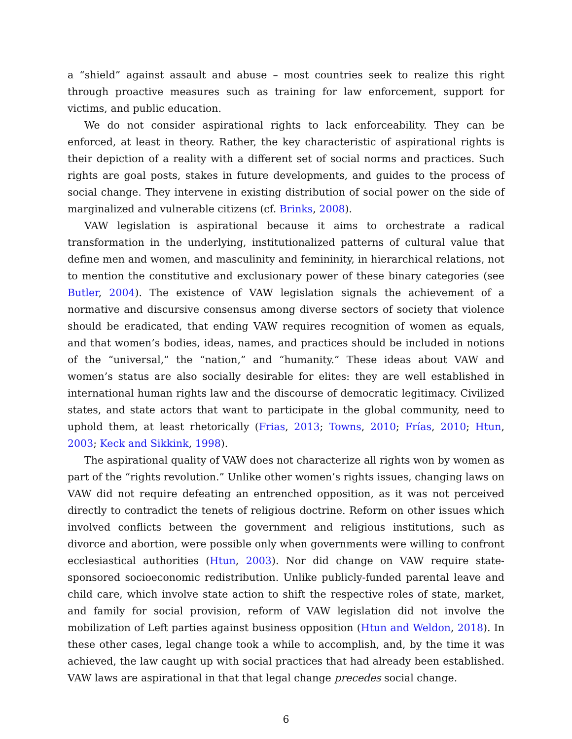a “shield” against assault and abuse – most countries seek to realize this right through proactive measures such as training for law enforcement, support for victims, and public education.
We do not consider aspirational rights to lack enforceability. They can be enforced, at least in theory. Rather, the key characteristic of aspirational rights is their depiction of a reality with a different set of social norms and practices. Such rights are goal posts, stakes in future developments, and guides to the process of social change. They intervene in existing distribution of social power on the side of marginalized and vulnerable citizens (cf. Brinks, 2008).
VAW legislation is aspirational because it aims to orchestrate a radical transformation in the underlying, institutionalized patterns of cultural value that define men and women, and masculinity and femininity, in hierarchical relations, not to mention the constitutive and exclusionary power of these binary categories (see Butler, 2004). The existence of VAW legislation signals the achievement of a normative and discursive consensus among diverse sectors of society that violence should be eradicated, that ending VAW requires recognition of women as equals, and that women’s bodies, ideas, names, and practices should be included in notions of the “universal,” the “nation,” and “humanity.” These ideas about VAW and women’s status are also socially desirable for elites: they are well established in international human rights law and the discourse of democratic legitimacy. Civilized states, and state actors that want to participate in the global community, need to uphold them, at least rhetorically (Frias, 2013; Towns, 2010; Frías, 2010; Htun, 2003; Keck and Sikkink, 1998).
The aspirational quality of VAW does not characterize all rights won by women as part of the “rights revolution.” Unlike other women’s rights issues, changing laws on VAW did not require defeating an entrenched opposition, as it was not perceived directly to contradict the tenets of religious doctrine. Reform on other issues which involved conflicts between the government and religious institutions, such as divorce and abortion, were possible only when governments were willing to confront ecclesiastical authorities (Htun, 2003). Nor did change on VAW require state-sponsored socioeconomic redistribution. Unlike publicly-funded parental leave and child care, which involve state action to shift the respective roles of state, market, and family for social provision, reform of VAW legislation did not involve the mobilization of Left parties against business opposition (Htun and Weldon, 2018). In these other cases, legal change took a while to accomplish, and, by the time it was achieved, the law caught up with social practices that had already been established. VAW laws are aspirational in that that legal change precedes social change.
6